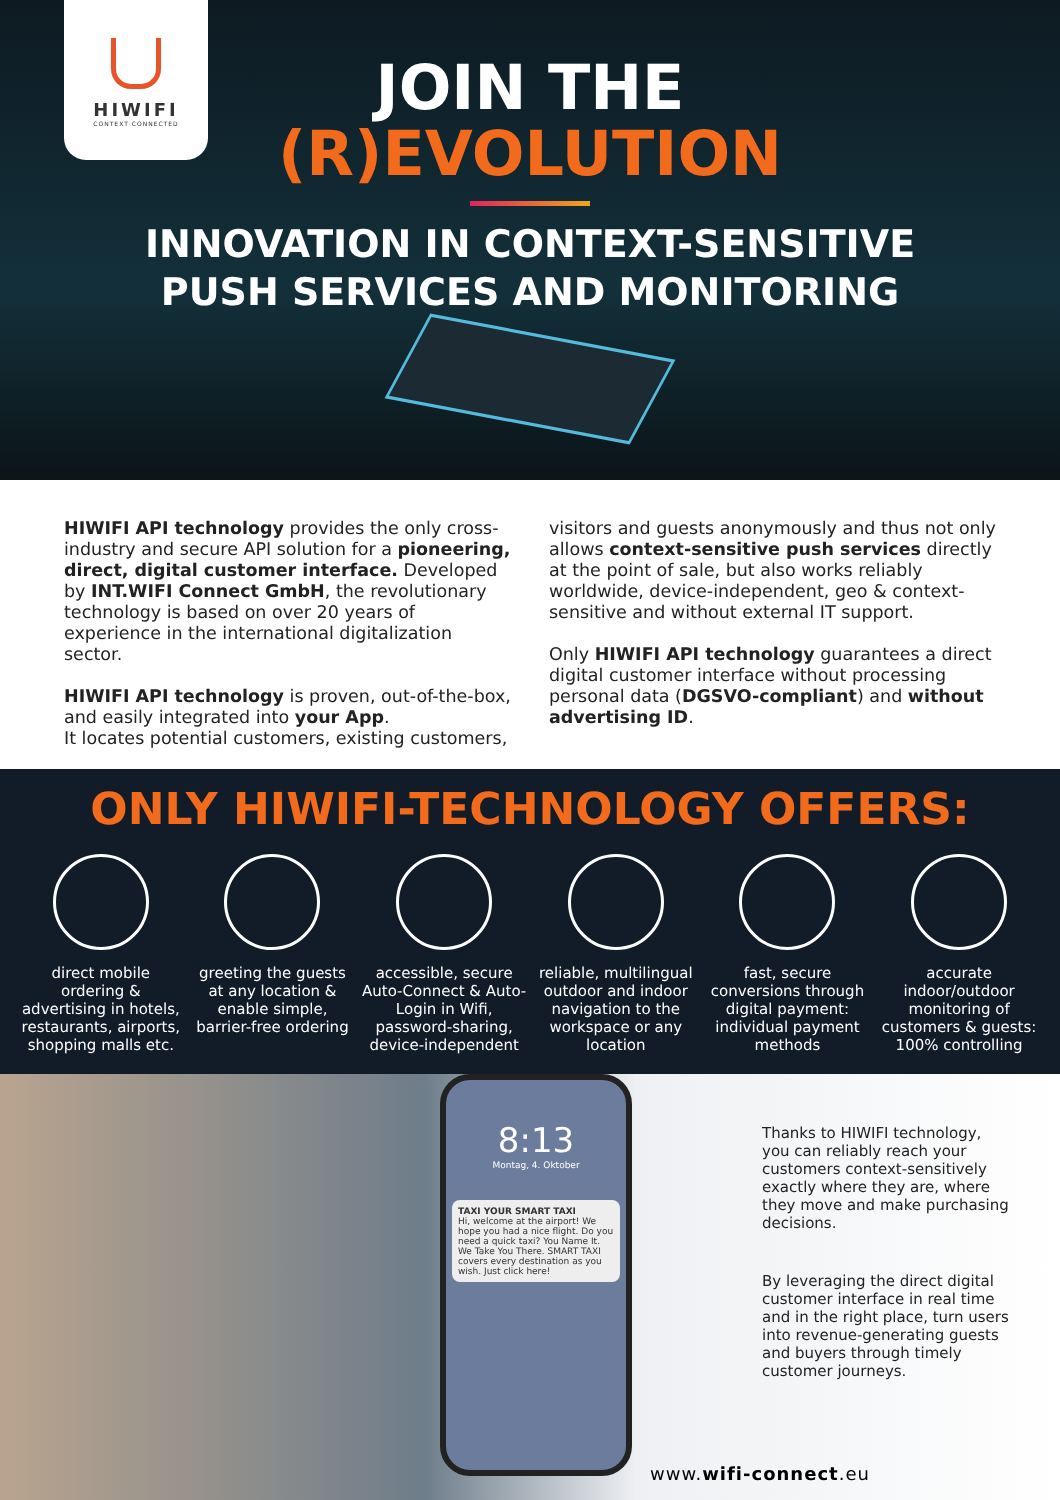HIWIFI
CONTEXT CONNECTED
JOIN THE
(R)EVOLUTION
INNOVATION IN CONTEXT-SENSITIVE
PUSH SERVICES AND MONITORING
HIWIFI API technology provides the only cross-industry and secure API solution for a pioneering, direct, digital customer interface. Developed by INT.WIFI Connect GmbH, the revolutionary technology is based on over 20 years of experience in the international digitalization sector.
HIWIFI API technology is proven, out-of-the-box, and easily integrated into your App.
It locates potential customers, existing customers,
visitors and guests anonymously and thus not only allows context-sensitive push services directly at the point of sale, but also works reliably worldwide, device-independent, geo & context-sensitive and without external IT support.
Only HIWIFI API technology guarantees a direct digital customer interface without processing personal data (DGSVO-compliant) and without advertising ID.
ONLY HIWIFI-TECHNOLOGY OFFERS:
direct mobile ordering & advertising in hotels, restaurants, airports, shopping malls etc.
greeting the guests at any location & enable simple, barrier-free ordering
accessible, secure Auto-Connect & Auto-Login in Wifi, password-sharing, device-independent
reliable, multilingual outdoor and indoor navigation to the workspace or any location
fast, secure conversions through digital payment: individual payment methods
accurate indoor/outdoor monitoring of customers & guests: 100% controlling
8:13
Montag, 4. Oktober
TAXI YOUR SMART TAXI
Hi, welcome at the airport! We hope you had a nice flight. Do you need a quick taxi? You Name It. We Take You There. SMART TAXI covers every destination as you wish. Just click here!
Thanks to HIWIFI technology, you can reliably reach your customers context-sensitively exactly where they are, where they move and make purchasing decisions.
By leveraging the direct digital customer interface in real time and in the right place, turn users into revenue-generating guests and buyers through timely customer journeys.
www.wifi-connect.eu